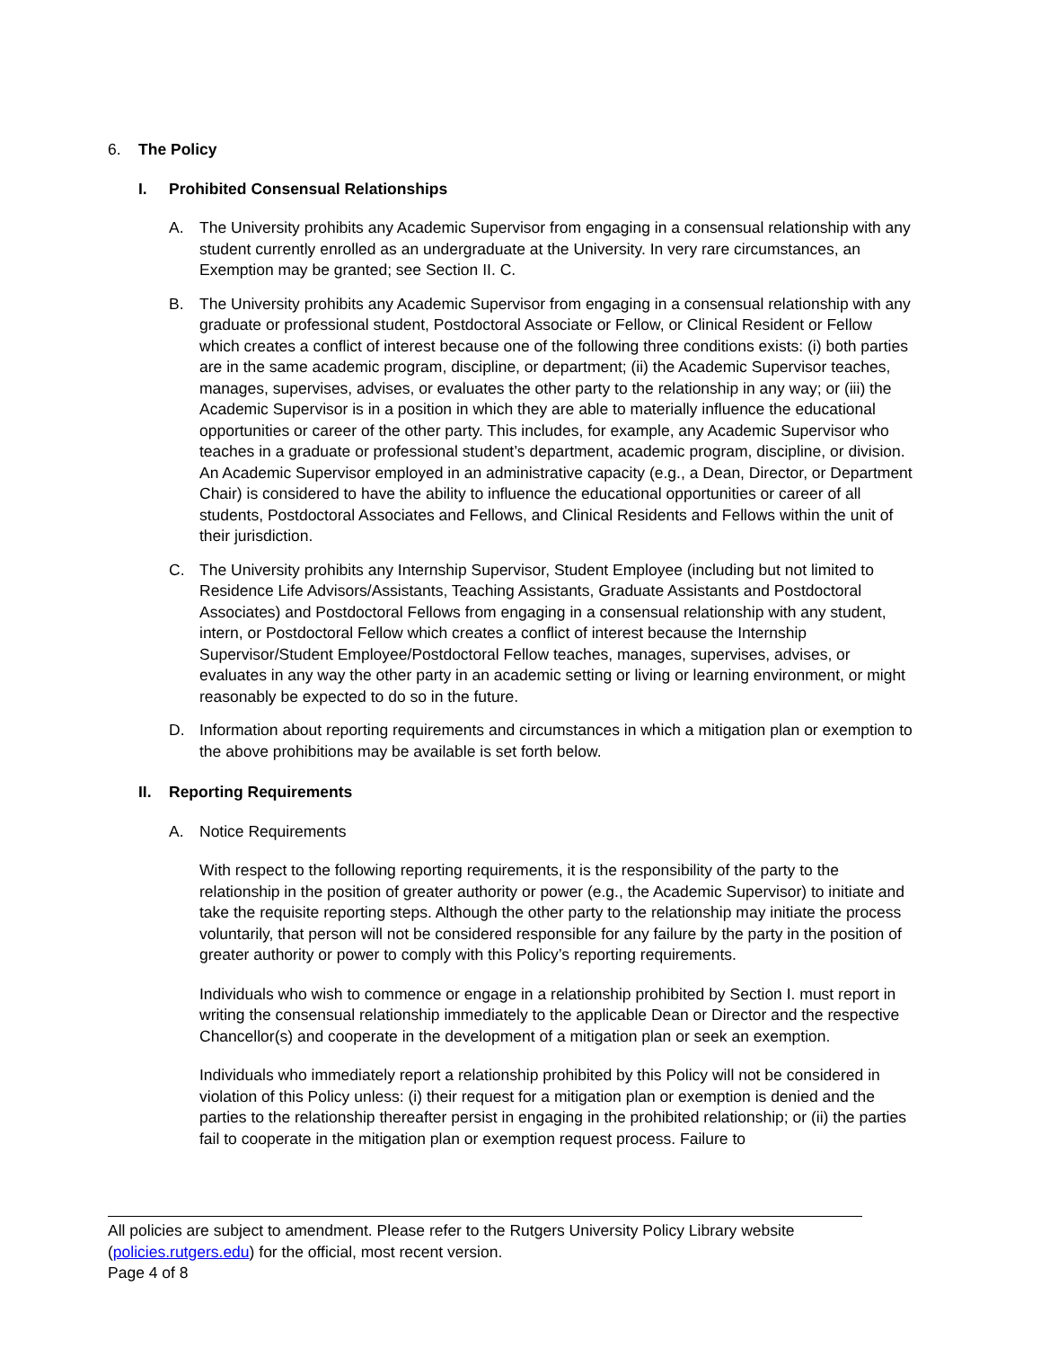6. The Policy
I. Prohibited Consensual Relationships
A. The University prohibits any Academic Supervisor from engaging in a consensual relationship with any student currently enrolled as an undergraduate at the University. In very rare circumstances, an Exemption may be granted; see Section II. C.
B. The University prohibits any Academic Supervisor from engaging in a consensual relationship with any graduate or professional student, Postdoctoral Associate or Fellow, or Clinical Resident or Fellow which creates a conflict of interest because one of the following three conditions exists: (i) both parties are in the same academic program, discipline, or department; (ii) the Academic Supervisor teaches, manages, supervises, advises, or evaluates the other party to the relationship in any way; or (iii) the Academic Supervisor is in a position in which they are able to materially influence the educational opportunities or career of the other party. This includes, for example, any Academic Supervisor who teaches in a graduate or professional student’s department, academic program, discipline, or division. An Academic Supervisor employed in an administrative capacity (e.g., a Dean, Director, or Department Chair) is considered to have the ability to influence the educational opportunities or career of all students, Postdoctoral Associates and Fellows, and Clinical Residents and Fellows within the unit of their jurisdiction.
C. The University prohibits any Internship Supervisor, Student Employee (including but not limited to Residence Life Advisors/Assistants, Teaching Assistants, Graduate Assistants and Postdoctoral Associates) and Postdoctoral Fellows from engaging in a consensual relationship with any student, intern, or Postdoctoral Fellow which creates a conflict of interest because the Internship Supervisor/Student Employee/Postdoctoral Fellow teaches, manages, supervises, advises, or evaluates in any way the other party in an academic setting or living or learning environment, or might reasonably be expected to do so in the future.
D. Information about reporting requirements and circumstances in which a mitigation plan or exemption to the above prohibitions may be available is set forth below.
II. Reporting Requirements
A. Notice Requirements
With respect to the following reporting requirements, it is the responsibility of the party to the relationship in the position of greater authority or power (e.g., the Academic Supervisor) to initiate and take the requisite reporting steps. Although the other party to the relationship may initiate the process voluntarily, that person will not be considered responsible for any failure by the party in the position of greater authority or power to comply with this Policy’s reporting requirements.
Individuals who wish to commence or engage in a relationship prohibited by Section I. must report in writing the consensual relationship immediately to the applicable Dean or Director and the respective Chancellor(s) and cooperate in the development of a mitigation plan or seek an exemption.
Individuals who immediately report a relationship prohibited by this Policy will not be considered in violation of this Policy unless: (i) their request for a mitigation plan or exemption is denied and the parties to the relationship thereafter persist in engaging in the prohibited relationship; or (ii) the parties fail to cooperate in the mitigation plan or exemption request process. Failure to
All policies are subject to amendment. Please refer to the Rutgers University Policy Library website (policies.rutgers.edu) for the official, most recent version.
Page 4 of 8